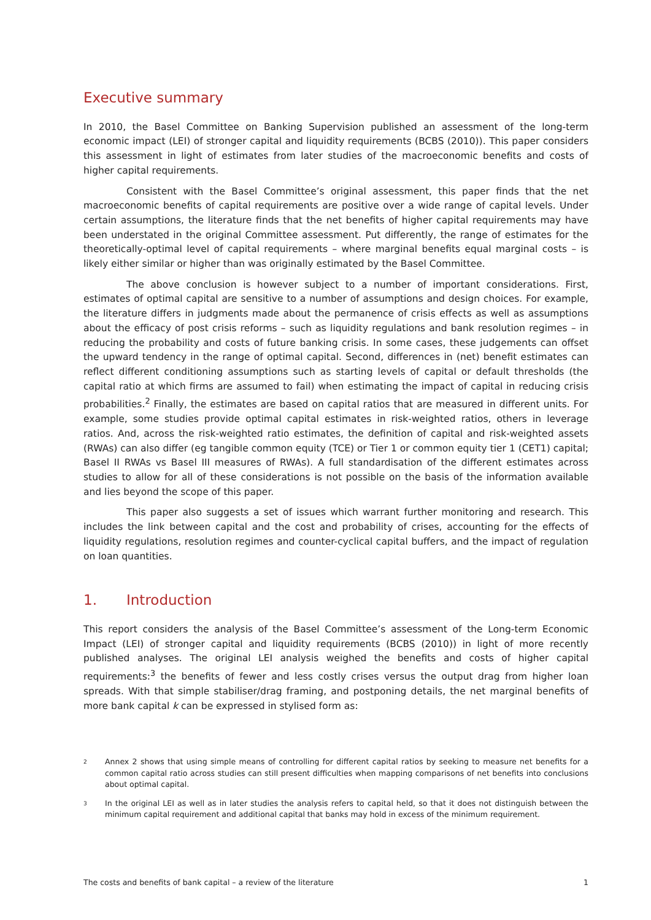Executive summary
In 2010, the Basel Committee on Banking Supervision published an assessment of the long-term economic impact (LEI) of stronger capital and liquidity requirements (BCBS (2010)). This paper considers this assessment in light of estimates from later studies of the macroeconomic benefits and costs of higher capital requirements.
Consistent with the Basel Committee’s original assessment, this paper finds that the net macroeconomic benefits of capital requirements are positive over a wide range of capital levels. Under certain assumptions, the literature finds that the net benefits of higher capital requirements may have been understated in the original Committee assessment. Put differently, the range of estimates for the theoretically-optimal level of capital requirements – where marginal benefits equal marginal costs – is likely either similar or higher than was originally estimated by the Basel Committee.
The above conclusion is however subject to a number of important considerations. First, estimates of optimal capital are sensitive to a number of assumptions and design choices. For example, the literature differs in judgments made about the permanence of crisis effects as well as assumptions about the efficacy of post crisis reforms – such as liquidity regulations and bank resolution regimes – in reducing the probability and costs of future banking crisis. In some cases, these judgements can offset the upward tendency in the range of optimal capital. Second, differences in (net) benefit estimates can reflect different conditioning assumptions such as starting levels of capital or default thresholds (the capital ratio at which firms are assumed to fail) when estimating the impact of capital in reducing crisis probabilities.<sup>2</sup> Finally, the estimates are based on capital ratios that are measured in different units. For example, some studies provide optimal capital estimates in risk-weighted ratios, others in leverage ratios. And, across the risk-weighted ratio estimates, the definition of capital and risk-weighted assets (RWAs) can also differ (eg tangible common equity (TCE) or Tier 1 or common equity tier 1 (CET1) capital; Basel II RWAs vs Basel III measures of RWAs). A full standardisation of the different estimates across studies to allow for all of these considerations is not possible on the basis of the information available and lies beyond the scope of this paper.
This paper also suggests a set of issues which warrant further monitoring and research. This includes the link between capital and the cost and probability of crises, accounting for the effects of liquidity regulations, resolution regimes and counter-cyclical capital buffers, and the impact of regulation on loan quantities.
1. Introduction
This report considers the analysis of the Basel Committee’s assessment of the Long-term Economic Impact (LEI) of stronger capital and liquidity requirements (BCBS (2010)) in light of more recently published analyses. The original LEI analysis weighed the benefits and costs of higher capital requirements:<sup>3</sup> the benefits of fewer and less costly crises versus the output drag from higher loan spreads. With that simple stabiliser/drag framing, and postponing details, the net marginal benefits of more bank capital k can be expressed in stylised form as:
2
Annex 2 shows that using simple means of controlling for different capital ratios by seeking to measure net benefits for a common capital ratio across studies can still present difficulties when mapping comparisons of net benefits into conclusions about optimal capital.
3
In the original LEI as well as in later studies the analysis refers to capital held, so that it does not distinguish between the minimum capital requirement and additional capital that banks may hold in excess of the minimum requirement.
The costs and benefits of bank capital – a review of the literature 1